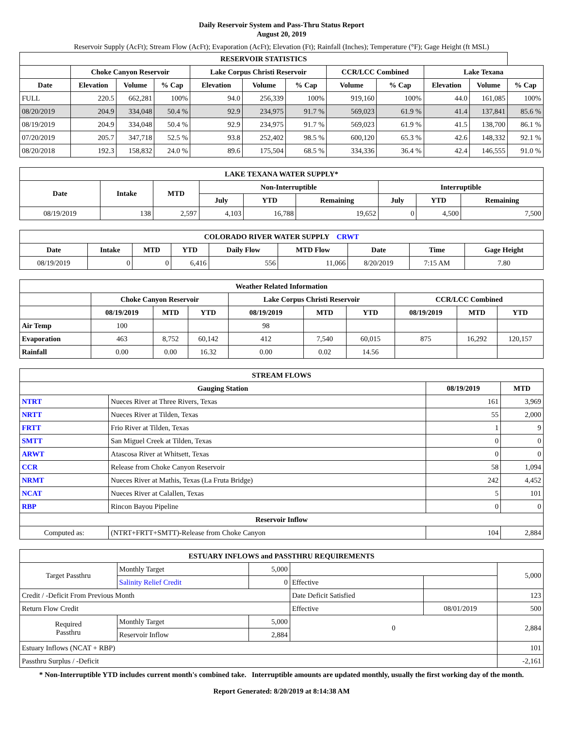Daily Reservoir System and Pass-Thru Status Report
August 20, 2019
Reservoir Supply (AcFt); Stream Flow (AcFt); Evaporation (AcFt); Elevation (Ft); Rainfall (Inches); Temperature (°F); Gage Height (ft MSL)
| RESERVOIR STATISTICS | | | | | | | | | | | |
| --- | --- | --- | --- | --- | --- | --- | --- | --- | --- | --- | --- |
| | Choke Canyon Reservoir | | | Lake Corpus Christi Reservoir | | | CCR/LCC Combined | | Lake Texana | | |
| Date | Elevation | Volume | % Cap | Elevation | Volume | % Cap | Volume | % Cap | Elevation | Volume | % Cap |
| FULL | 220.5 | 662,281 | 100% | 94.0 | 256,339 | 100% | 919,160 | 100% | 44.0 | 161,085 | 100% |
| 08/20/2019 | 204.9 | 334,048 | 50.4 % | 92.9 | 234,975 | 91.7 % | 569,023 | 61.9 % | 41.4 | 137,841 | 85.6 % |
| 08/19/2019 | 204.9 | 334,048 | 50.4 % | 92.9 | 234,975 | 91.7 % | 569,023 | 61.9 % | 41.5 | 138,700 | 86.1 % |
| 07/20/2019 | 205.7 | 347,718 | 52.5 % | 93.8 | 252,402 | 98.5 % | 600,120 | 65.3 % | 42.6 | 148,332 | 92.1 % |
| 08/20/2018 | 192.3 | 158,832 | 24.0 % | 89.6 | 175,504 | 68.5 % | 334,336 | 36.4 % | 42.4 | 146,555 | 91.0 % |
| LAKE TEXANA WATER SUPPLY* | | | | | | | | |
| --- | --- | --- | --- | --- | --- | --- | --- | --- |
| Date | Intake | MTD | Non-Interruptible | | | Interruptible | | |
| | | | July | YTD | Remaining | July | YTD | Remaining |
| 08/19/2019 | 138 | 2,597 | 4,103 | 16,788 | 19,652 | 0 | 4,500 | 7,500 |
| COLORADO RIVER WATER SUPPLY CRWT | | | | | | | | |
| --- | --- | --- | --- | --- | --- | --- | --- | --- |
| Date | Intake | MTD | YTD | Daily Flow | MTD Flow | Date | Time | Gage Height |
| 08/19/2019 | 0 | 0 | 6,416 | 556 | 11,066 | 8/20/2019 | 7:15 AM | 7.80 |
| Weather Related Information | | | | | | | | | |
| --- | --- | --- | --- | --- | --- | --- | --- | --- | --- |
| | Choke Canyon Reservoir | | | Lake Corpus Christi Reservoir | | | CCR/LCC Combined | | |
| | 08/19/2019 | MTD | YTD | 08/19/2019 | MTD | YTD | 08/19/2019 | MTD | YTD |
| Air Temp | 100 | | | 98 | | | | | |
| Evaporation | 463 | 8,752 | 60,142 | 412 | 7,540 | 60,015 | 875 | 16,292 | 120,157 |
| Rainfall | 0.00 | 0.00 | 16.32 | 0.00 | 0.02 | 14.56 | | | |
| STREAM FLOWS | | | |
| --- | --- | --- | --- |
| Gauging Station | | 08/19/2019 | MTD |
| NTRT | Nueces River at Three Rivers, Texas | 161 | 3,969 |
| NRTT | Nueces River at Tilden, Texas | 55 | 2,000 |
| FRTT | Frio River at Tilden, Texas | 1 | 9 |
| SMTT | San Miguel Creek at Tilden, Texas | 0 | 0 |
| ARWT | Atascosa River at Whitsett, Texas | 0 | 0 |
| CCR | Release from Choke Canyon Reservoir | 58 | 1,094 |
| NRMT | Nueces River at Mathis, Texas (La Fruta Bridge) | 242 | 4,452 |
| NCAT | Nueces River at Calallen, Texas | 5 | 101 |
| RBP | Rincon Bayou Pipeline | 0 | 0 |
| Reservoir Inflow | | | |
| Computed as: | (NTRT+FRTT+SMTT)-Release from Choke Canyon | 104 | 2,884 |
| ESTUARY INFLOWS and PASSTHRU REQUIREMENTS | | | | | |
| --- | --- | --- | --- | --- | --- |
| Target Passthru | Monthly Target | 5,000 | | | 5,000 |
| | Salinity Relief Credit | 0 | Effective | | |
| Credit / -Deficit From Previous Month | | | Date Deficit Satisfied | | 123 |
| Return Flow Credit | | | Effective | 08/01/2019 | 500 |
| Required Passthru | Monthly Target | 5,000 | 0 | | 2,884 |
| | Reservoir Inflow | 2,884 | | | |
| Estuary Inflows (NCAT + RBP) | | | | | 101 |
| Passthru Surplus / -Deficit | | | | | -2,161 |
* Non-Interruptible YTD includes current month's combined take. Interruptible amounts are updated monthly, usually the first working day of the month.
Report Generated: 8/20/2019 at 8:14:38 AM